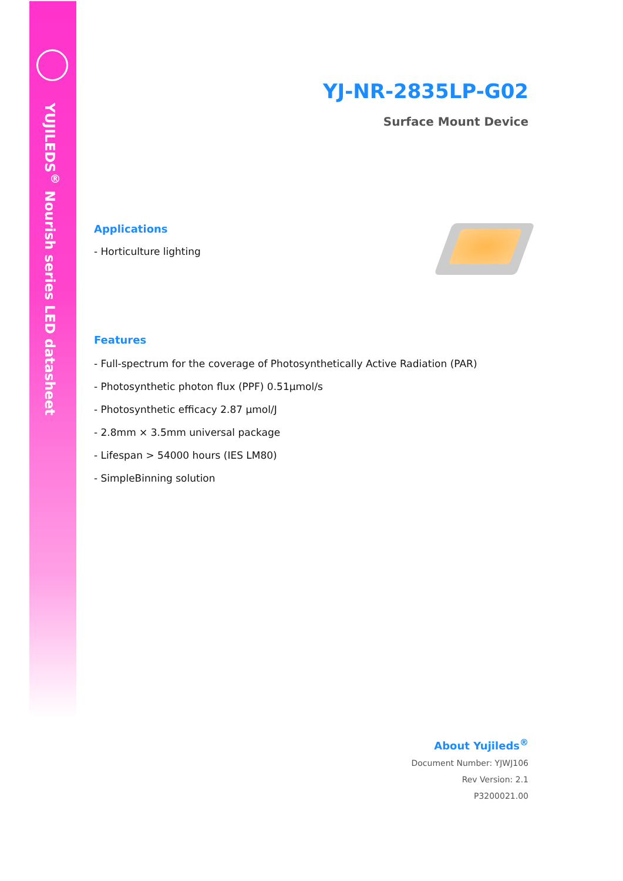YUJILEDS<sup>®</sup> Nourish series LED datasheet
YJ-NR-2835LP-G02
Surface Mount Device
Applications
- Horticulture lighting
Features
- Full-spectrum for the coverage of Photosynthetically Active Radiation (PAR)
- Photosynthetic photon flux (PPF) 0.51μmol/s
- Photosynthetic efficacy 2.87 μmol/J
- 2.8mm × 3.5mm universal package
- Lifespan > 54000 hours (IES LM80)
- SimpleBinning solution
About Yujileds<sup>®</sup>
Document Number: YJWJ106
Rev Version: 2.1
P3200021.00